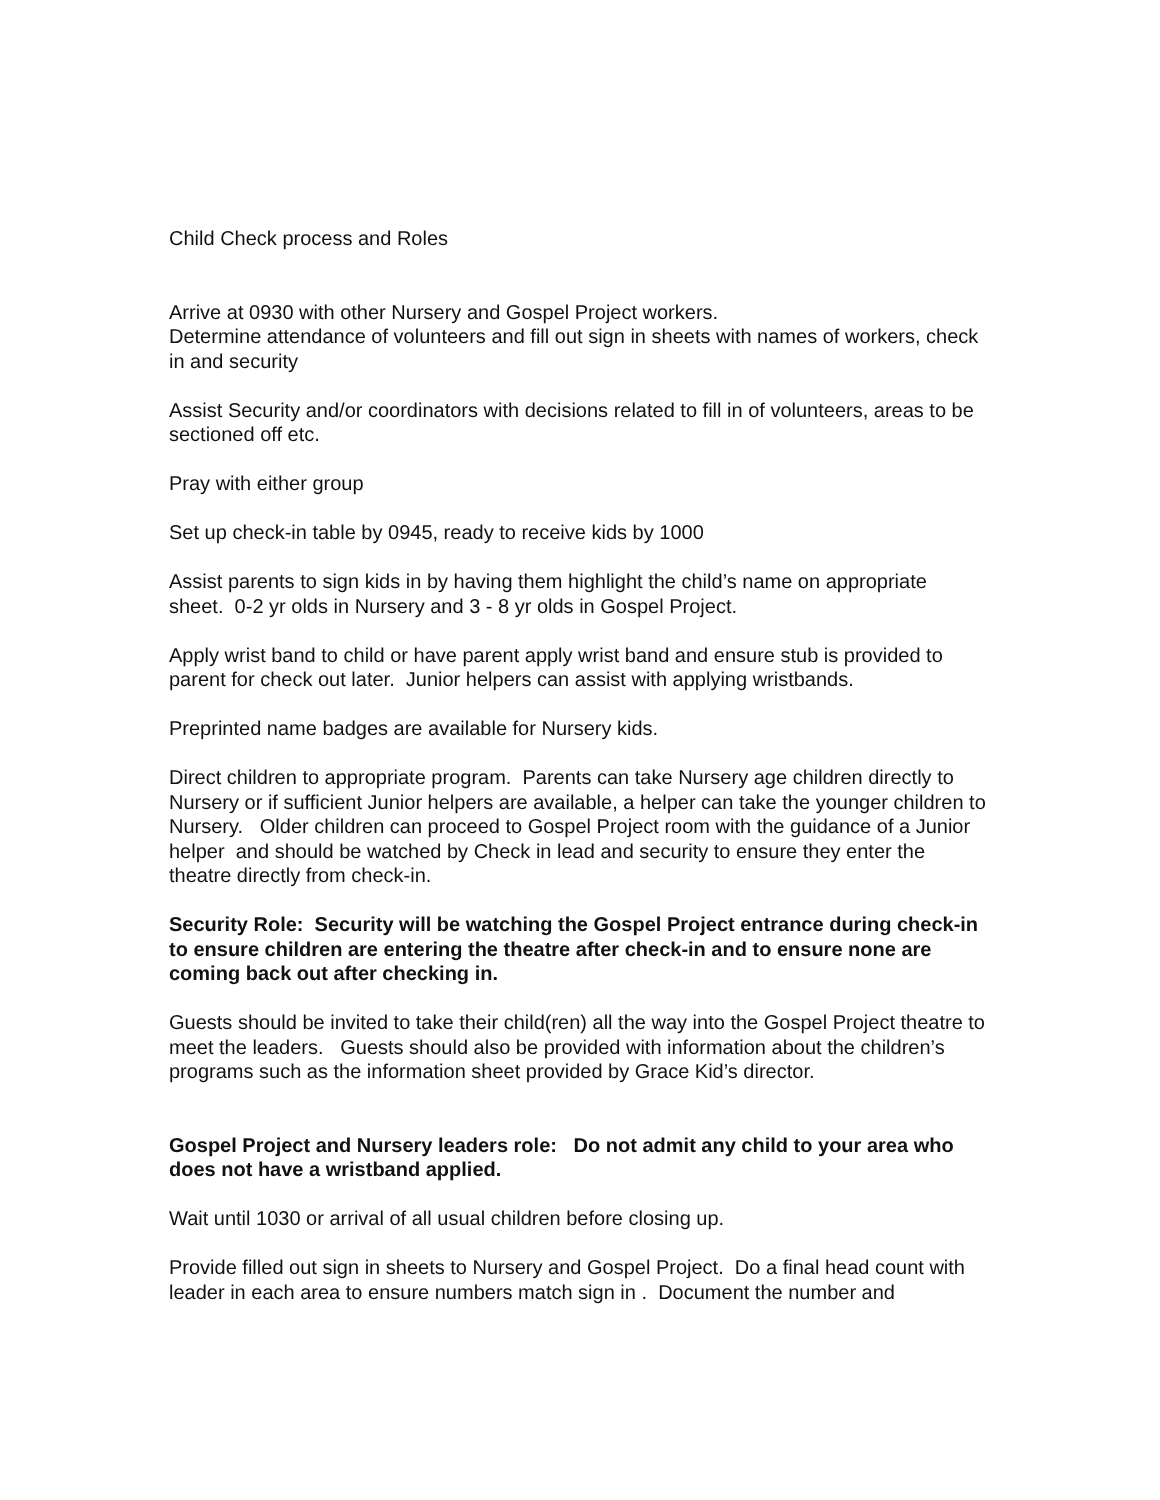Child Check process and Roles
Arrive at 0930 with other Nursery and Gospel Project workers.
Determine attendance of volunteers and fill out sign in sheets with names of workers, check in and security
Assist Security and/or coordinators with decisions related to fill in of volunteers, areas to be sectioned off etc.
Pray with either group
Set up check-in table by 0945, ready to receive kids by 1000
Assist parents to sign kids in by having them highlight the child’s name on appropriate sheet. 0-2 yr olds in Nursery and 3 - 8 yr olds in Gospel Project.
Apply wrist band to child or have parent apply wrist band and ensure stub is provided to parent for check out later. Junior helpers can assist with applying wristbands.
Preprinted name badges are available for Nursery kids.
Direct children to appropriate program. Parents can take Nursery age children directly to Nursery or if sufficient Junior helpers are available, a helper can take the younger children to Nursery. Older children can proceed to Gospel Project room with the guidance of a Junior helper and should be watched by Check in lead and security to ensure they enter the theatre directly from check-in.
Security Role: Security will be watching the Gospel Project entrance during check-in to ensure children are entering the theatre after check-in and to ensure none are coming back out after checking in.
Guests should be invited to take their child(ren) all the way into the Gospel Project theatre to meet the leaders. Guests should also be provided with information about the children’s programs such as the information sheet provided by Grace Kid’s director.
Gospel Project and Nursery leaders role: Do not admit any child to your area who does not have a wristband applied.
Wait until 1030 or arrival of all usual children before closing up.
Provide filled out sign in sheets to Nursery and Gospel Project. Do a final head count with leader in each area to ensure numbers match sign in . Document the number and